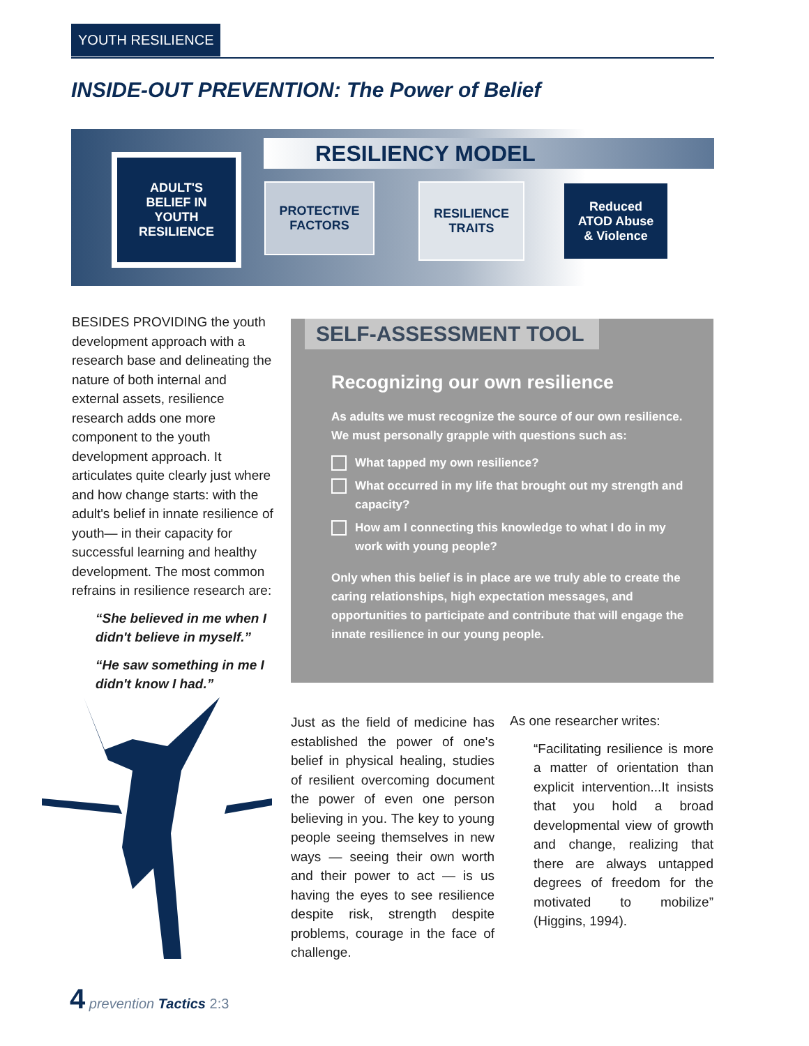YOUTH RESILIENCE
INSIDE-OUT PREVENTION: The Power of Belief
RESILIENCY MODEL
ADULT'S
BELIEF IN
YOUTH
RESILIENCE
PROTECTIVE
FACTORS
RESILIENCE
TRAITS
Reduced
ATOD Abuse
& Violence
BESIDES PROVIDING the youth development approach with a research base and delineating the nature of both internal and external assets, resilience research adds one more component to the youth development approach. It articulates quite clearly just where and how change starts: with the adult's belief in innate resilience of youth— in their capacity for successful learning and healthy development. The most common refrains in resilience research are:
“She believed in me when I didn't believe in myself.”
“He saw something in me I didn't know I had.”
SELF-ASSESSMENT TOOL
Recognizing our own resilience
As adults we must recognize the source of our own resilience. We must personally grapple with questions such as:
What tapped my own resilience?
What occurred in my life that brought out my strength and capacity?
How am I connecting this knowledge to what I do in my work with young people?
Only when this belief is in place are we truly able to create the caring relationships, high expectation messages, and opportunities to participate and contribute that will engage the innate resilience in our young people.
Just as the field of medicine has established the power of one's belief in physical healing, studies of resilient overcoming document the power of even one person believing in you. The key to young people seeing themselves in new ways — seeing their own worth and their power to act — is us having the eyes to see resilience despite risk, strength despite problems, courage in the face of challenge.
As one researcher writes:
“Facilitating resilience is more a matter of orientation than explicit intervention...It insists that you hold a broad developmental view of growth and change, realizing that there are always untapped degrees of freedom for the motivated to mobilize” (Higgins, 1994).
4 prevention Tactics 2:3